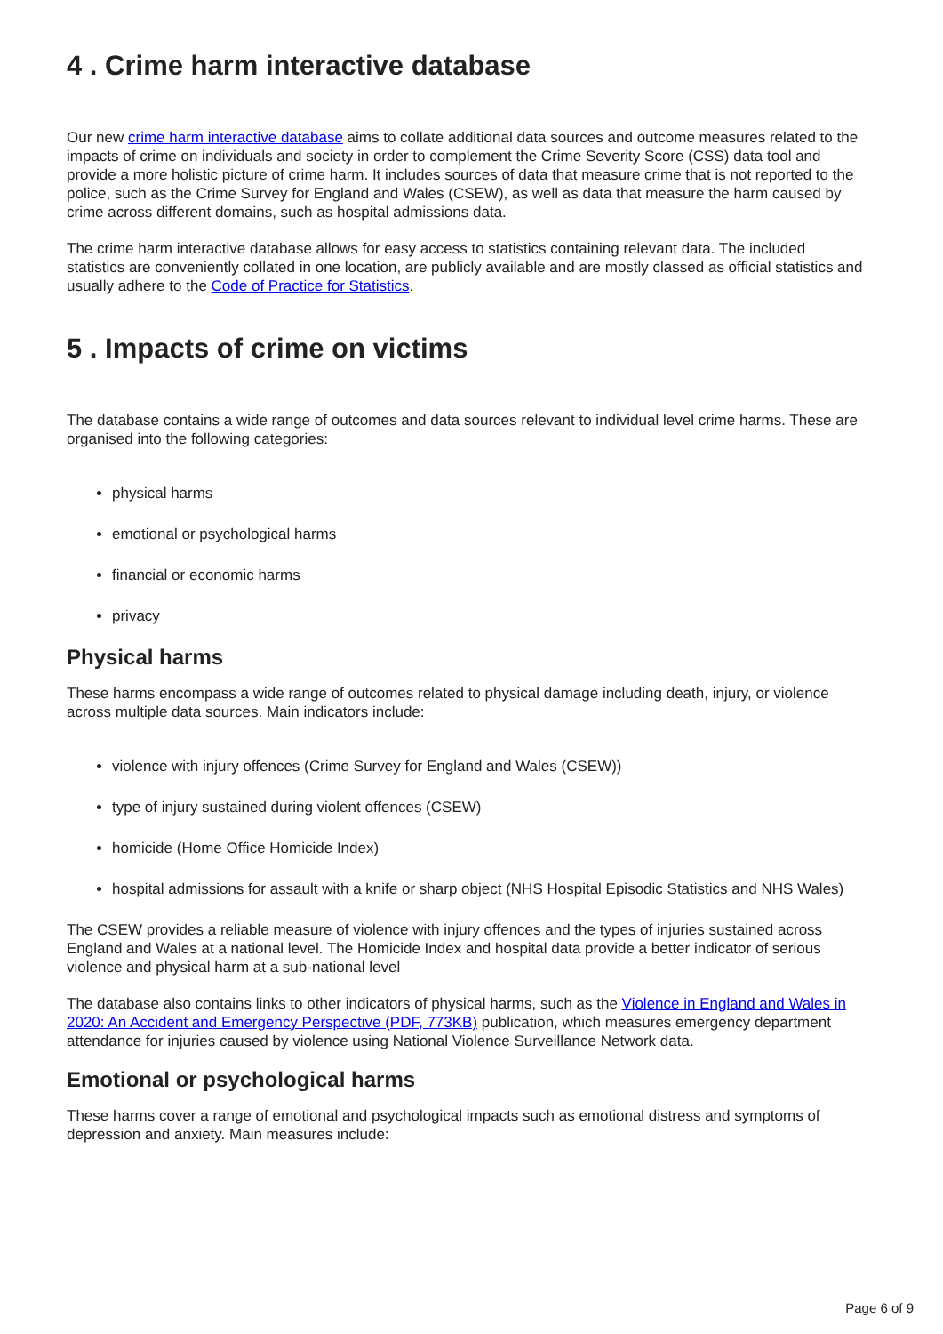4 . Crime harm interactive database
Our new crime harm interactive database aims to collate additional data sources and outcome measures related to the impacts of crime on individuals and society in order to complement the Crime Severity Score (CSS) data tool and provide a more holistic picture of crime harm. It includes sources of data that measure crime that is not reported to the police, such as the Crime Survey for England and Wales (CSEW), as well as data that measure the harm caused by crime across different domains, such as hospital admissions data.
The crime harm interactive database allows for easy access to statistics containing relevant data. The included statistics are conveniently collated in one location, are publicly available and are mostly classed as official statistics and usually adhere to the Code of Practice for Statistics.
5 . Impacts of crime on victims
The database contains a wide range of outcomes and data sources relevant to individual level crime harms. These are organised into the following categories:
physical harms
emotional or psychological harms
financial or economic harms
privacy
Physical harms
These harms encompass a wide range of outcomes related to physical damage including death, injury, or violence across multiple data sources. Main indicators include:
violence with injury offences (Crime Survey for England and Wales (CSEW))
type of injury sustained during violent offences (CSEW)
homicide (Home Office Homicide Index)
hospital admissions for assault with a knife or sharp object (NHS Hospital Episodic Statistics and NHS Wales)
The CSEW provides a reliable measure of violence with injury offences and the types of injuries sustained across England and Wales at a national level. The Homicide Index and hospital data provide a better indicator of serious violence and physical harm at a sub-national level
The database also contains links to other indicators of physical harms, such as the Violence in England and Wales in 2020: An Accident and Emergency Perspective (PDF, 773KB) publication, which measures emergency department attendance for injuries caused by violence using National Violence Surveillance Network data.
Emotional or psychological harms
These harms cover a range of emotional and psychological impacts such as emotional distress and symptoms of depression and anxiety. Main measures include:
Page 6 of 9